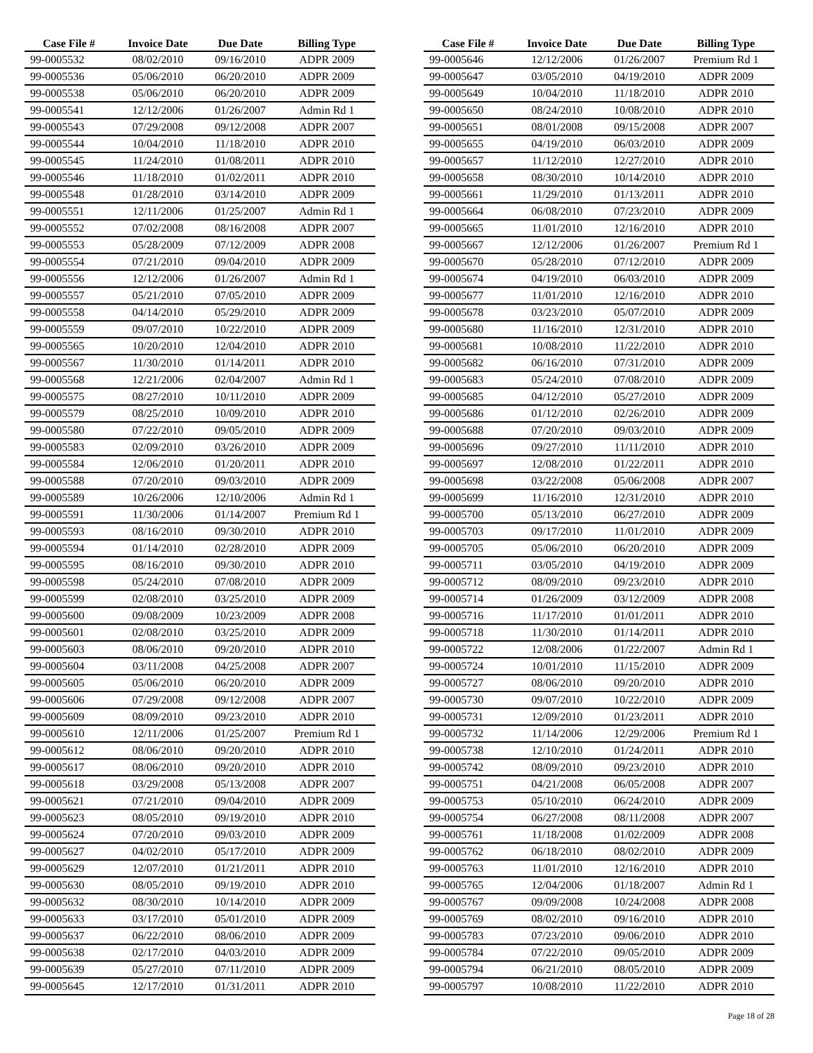| Case File # | Invoice Date | Due Date | Billing Type |
| --- | --- | --- | --- |
| 99-0005532 | 08/02/2010 | 09/16/2010 | ADPR 2009 |
| 99-0005536 | 05/06/2010 | 06/20/2010 | ADPR 2009 |
| 99-0005538 | 05/06/2010 | 06/20/2010 | ADPR 2009 |
| 99-0005541 | 12/12/2006 | 01/26/2007 | Admin Rd 1 |
| 99-0005543 | 07/29/2008 | 09/12/2008 | ADPR 2007 |
| 99-0005544 | 10/04/2010 | 11/18/2010 | ADPR 2010 |
| 99-0005545 | 11/24/2010 | 01/08/2011 | ADPR 2010 |
| 99-0005546 | 11/18/2010 | 01/02/2011 | ADPR 2010 |
| 99-0005548 | 01/28/2010 | 03/14/2010 | ADPR 2009 |
| 99-0005551 | 12/11/2006 | 01/25/2007 | Admin Rd 1 |
| 99-0005552 | 07/02/2008 | 08/16/2008 | ADPR 2007 |
| 99-0005553 | 05/28/2009 | 07/12/2009 | ADPR 2008 |
| 99-0005554 | 07/21/2010 | 09/04/2010 | ADPR 2009 |
| 99-0005556 | 12/12/2006 | 01/26/2007 | Admin Rd 1 |
| 99-0005557 | 05/21/2010 | 07/05/2010 | ADPR 2009 |
| 99-0005558 | 04/14/2010 | 05/29/2010 | ADPR 2009 |
| 99-0005559 | 09/07/2010 | 10/22/2010 | ADPR 2009 |
| 99-0005565 | 10/20/2010 | 12/04/2010 | ADPR 2010 |
| 99-0005567 | 11/30/2010 | 01/14/2011 | ADPR 2010 |
| 99-0005568 | 12/21/2006 | 02/04/2007 | Admin Rd 1 |
| 99-0005575 | 08/27/2010 | 10/11/2010 | ADPR 2009 |
| 99-0005579 | 08/25/2010 | 10/09/2010 | ADPR 2010 |
| 99-0005580 | 07/22/2010 | 09/05/2010 | ADPR 2009 |
| 99-0005583 | 02/09/2010 | 03/26/2010 | ADPR 2009 |
| 99-0005584 | 12/06/2010 | 01/20/2011 | ADPR 2010 |
| 99-0005588 | 07/20/2010 | 09/03/2010 | ADPR 2009 |
| 99-0005589 | 10/26/2006 | 12/10/2006 | Admin Rd 1 |
| 99-0005591 | 11/30/2006 | 01/14/2007 | Premium Rd 1 |
| 99-0005593 | 08/16/2010 | 09/30/2010 | ADPR 2010 |
| 99-0005594 | 01/14/2010 | 02/28/2010 | ADPR 2009 |
| 99-0005595 | 08/16/2010 | 09/30/2010 | ADPR 2010 |
| 99-0005598 | 05/24/2010 | 07/08/2010 | ADPR 2009 |
| 99-0005599 | 02/08/2010 | 03/25/2010 | ADPR 2009 |
| 99-0005600 | 09/08/2009 | 10/23/2009 | ADPR 2008 |
| 99-0005601 | 02/08/2010 | 03/25/2010 | ADPR 2009 |
| 99-0005603 | 08/06/2010 | 09/20/2010 | ADPR 2010 |
| 99-0005604 | 03/11/2008 | 04/25/2008 | ADPR 2007 |
| 99-0005605 | 05/06/2010 | 06/20/2010 | ADPR 2009 |
| 99-0005606 | 07/29/2008 | 09/12/2008 | ADPR 2007 |
| 99-0005609 | 08/09/2010 | 09/23/2010 | ADPR 2010 |
| 99-0005610 | 12/11/2006 | 01/25/2007 | Premium Rd 1 |
| 99-0005612 | 08/06/2010 | 09/20/2010 | ADPR 2010 |
| 99-0005617 | 08/06/2010 | 09/20/2010 | ADPR 2010 |
| 99-0005618 | 03/29/2008 | 05/13/2008 | ADPR 2007 |
| 99-0005621 | 07/21/2010 | 09/04/2010 | ADPR 2009 |
| 99-0005623 | 08/05/2010 | 09/19/2010 | ADPR 2010 |
| 99-0005624 | 07/20/2010 | 09/03/2010 | ADPR 2009 |
| 99-0005627 | 04/02/2010 | 05/17/2010 | ADPR 2009 |
| 99-0005629 | 12/07/2010 | 01/21/2011 | ADPR 2010 |
| 99-0005630 | 08/05/2010 | 09/19/2010 | ADPR 2010 |
| 99-0005632 | 08/30/2010 | 10/14/2010 | ADPR 2009 |
| 99-0005633 | 03/17/2010 | 05/01/2010 | ADPR 2009 |
| 99-0005637 | 06/22/2010 | 08/06/2010 | ADPR 2009 |
| 99-0005638 | 02/17/2010 | 04/03/2010 | ADPR 2009 |
| 99-0005639 | 05/27/2010 | 07/11/2010 | ADPR 2009 |
| 99-0005645 | 12/17/2010 | 01/31/2011 | ADPR 2010 |
| Case File # | Invoice Date | Due Date | Billing Type |
| --- | --- | --- | --- |
| 99-0005646 | 12/12/2006 | 01/26/2007 | Premium Rd 1 |
| 99-0005647 | 03/05/2010 | 04/19/2010 | ADPR 2009 |
| 99-0005649 | 10/04/2010 | 11/18/2010 | ADPR 2010 |
| 99-0005650 | 08/24/2010 | 10/08/2010 | ADPR 2010 |
| 99-0005651 | 08/01/2008 | 09/15/2008 | ADPR 2007 |
| 99-0005655 | 04/19/2010 | 06/03/2010 | ADPR 2009 |
| 99-0005657 | 11/12/2010 | 12/27/2010 | ADPR 2010 |
| 99-0005658 | 08/30/2010 | 10/14/2010 | ADPR 2010 |
| 99-0005661 | 11/29/2010 | 01/13/2011 | ADPR 2010 |
| 99-0005664 | 06/08/2010 | 07/23/2010 | ADPR 2009 |
| 99-0005665 | 11/01/2010 | 12/16/2010 | ADPR 2010 |
| 99-0005667 | 12/12/2006 | 01/26/2007 | Premium Rd 1 |
| 99-0005670 | 05/28/2010 | 07/12/2010 | ADPR 2009 |
| 99-0005674 | 04/19/2010 | 06/03/2010 | ADPR 2009 |
| 99-0005677 | 11/01/2010 | 12/16/2010 | ADPR 2010 |
| 99-0005678 | 03/23/2010 | 05/07/2010 | ADPR 2009 |
| 99-0005680 | 11/16/2010 | 12/31/2010 | ADPR 2010 |
| 99-0005681 | 10/08/2010 | 11/22/2010 | ADPR 2010 |
| 99-0005682 | 06/16/2010 | 07/31/2010 | ADPR 2009 |
| 99-0005683 | 05/24/2010 | 07/08/2010 | ADPR 2009 |
| 99-0005685 | 04/12/2010 | 05/27/2010 | ADPR 2009 |
| 99-0005686 | 01/12/2010 | 02/26/2010 | ADPR 2009 |
| 99-0005688 | 07/20/2010 | 09/03/2010 | ADPR 2009 |
| 99-0005696 | 09/27/2010 | 11/11/2010 | ADPR 2010 |
| 99-0005697 | 12/08/2010 | 01/22/2011 | ADPR 2010 |
| 99-0005698 | 03/22/2008 | 05/06/2008 | ADPR 2007 |
| 99-0005699 | 11/16/2010 | 12/31/2010 | ADPR 2010 |
| 99-0005700 | 05/13/2010 | 06/27/2010 | ADPR 2009 |
| 99-0005703 | 09/17/2010 | 11/01/2010 | ADPR 2009 |
| 99-0005705 | 05/06/2010 | 06/20/2010 | ADPR 2009 |
| 99-0005711 | 03/05/2010 | 04/19/2010 | ADPR 2009 |
| 99-0005712 | 08/09/2010 | 09/23/2010 | ADPR 2010 |
| 99-0005714 | 01/26/2009 | 03/12/2009 | ADPR 2008 |
| 99-0005716 | 11/17/2010 | 01/01/2011 | ADPR 2010 |
| 99-0005718 | 11/30/2010 | 01/14/2011 | ADPR 2010 |
| 99-0005722 | 12/08/2006 | 01/22/2007 | Admin Rd 1 |
| 99-0005724 | 10/01/2010 | 11/15/2010 | ADPR 2009 |
| 99-0005727 | 08/06/2010 | 09/20/2010 | ADPR 2010 |
| 99-0005730 | 09/07/2010 | 10/22/2010 | ADPR 2009 |
| 99-0005731 | 12/09/2010 | 01/23/2011 | ADPR 2010 |
| 99-0005732 | 11/14/2006 | 12/29/2006 | Premium Rd 1 |
| 99-0005738 | 12/10/2010 | 01/24/2011 | ADPR 2010 |
| 99-0005742 | 08/09/2010 | 09/23/2010 | ADPR 2010 |
| 99-0005751 | 04/21/2008 | 06/05/2008 | ADPR 2007 |
| 99-0005753 | 05/10/2010 | 06/24/2010 | ADPR 2009 |
| 99-0005754 | 06/27/2008 | 08/11/2008 | ADPR 2007 |
| 99-0005761 | 11/18/2008 | 01/02/2009 | ADPR 2008 |
| 99-0005762 | 06/18/2010 | 08/02/2010 | ADPR 2009 |
| 99-0005763 | 11/01/2010 | 12/16/2010 | ADPR 2010 |
| 99-0005765 | 12/04/2006 | 01/18/2007 | Admin Rd 1 |
| 99-0005767 | 09/09/2008 | 10/24/2008 | ADPR 2008 |
| 99-0005769 | 08/02/2010 | 09/16/2010 | ADPR 2010 |
| 99-0005783 | 07/23/2010 | 09/06/2010 | ADPR 2010 |
| 99-0005784 | 07/22/2010 | 09/05/2010 | ADPR 2009 |
| 99-0005794 | 06/21/2010 | 08/05/2010 | ADPR 2009 |
| 99-0005797 | 10/08/2010 | 11/22/2010 | ADPR 2010 |
Page 18 of 28